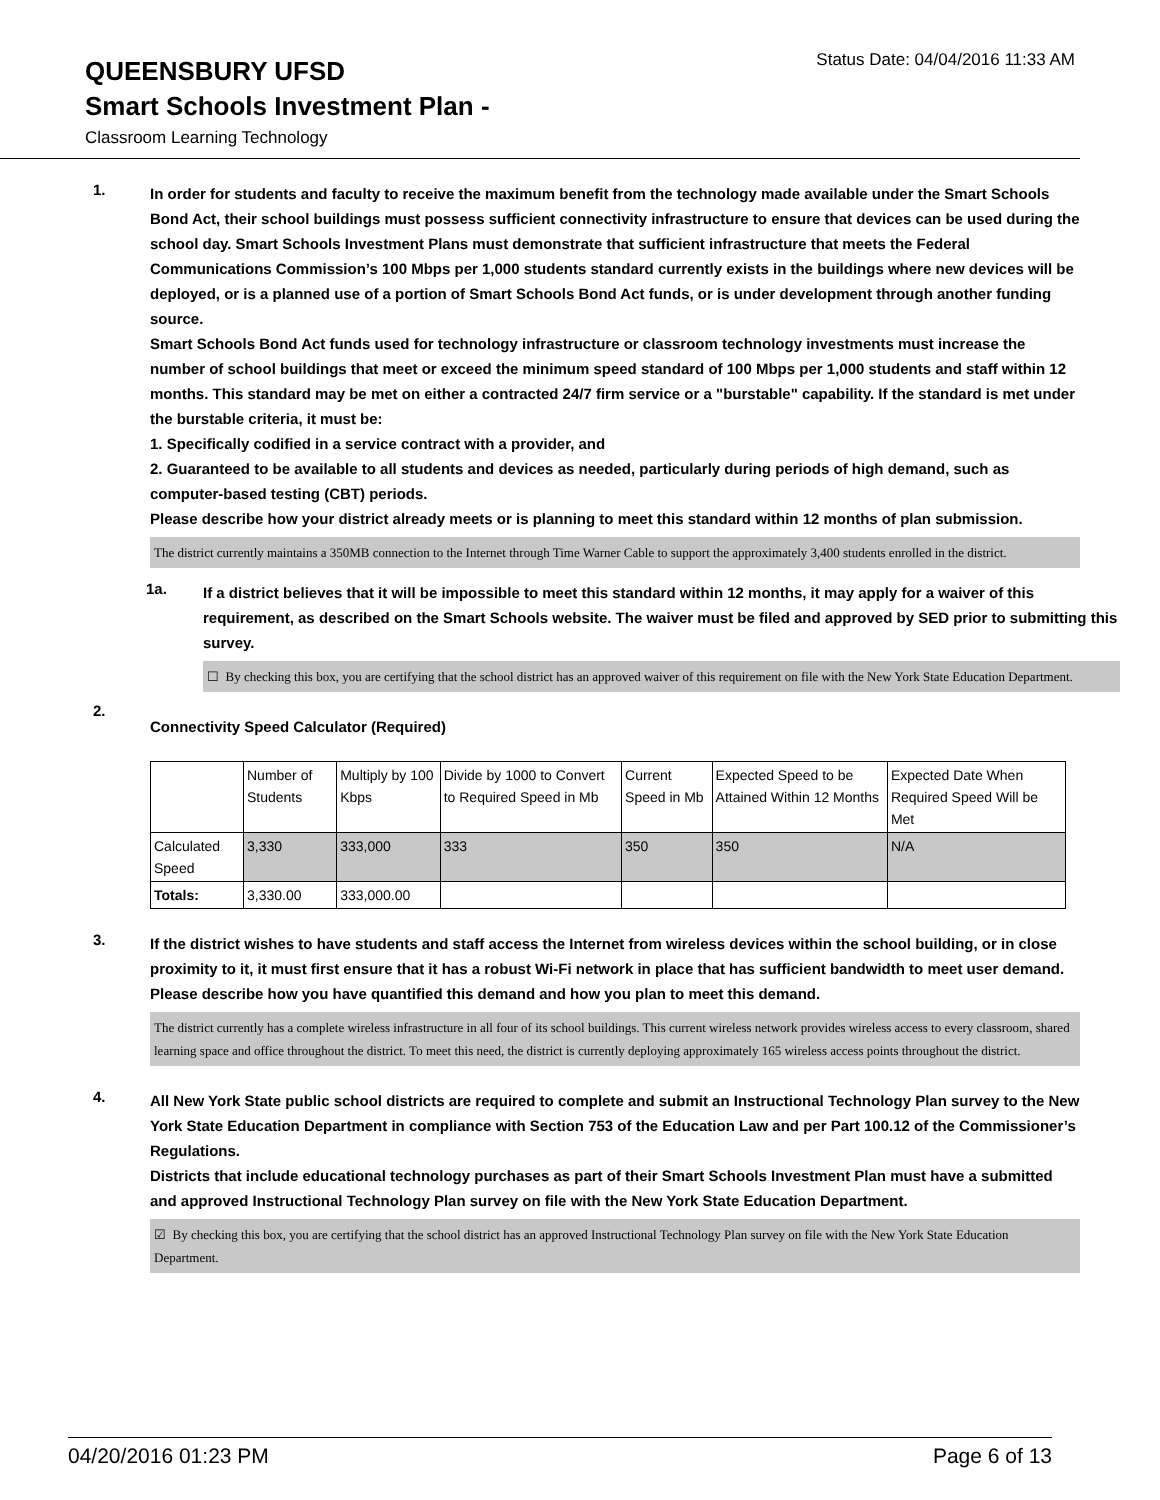QUEENSBURY UFSD
Status Date: 04/04/2016 11:33 AM
Smart Schools Investment Plan -
Classroom Learning Technology
1.
In order for students and faculty to receive the maximum benefit from the technology made available under the Smart Schools Bond Act, their school buildings must possess sufficient connectivity infrastructure to ensure that devices can be used during the school day. Smart Schools Investment Plans must demonstrate that sufficient infrastructure that meets the Federal Communications Commission’s 100 Mbps per 1,000 students standard currently exists in the buildings where new devices will be deployed, or is a planned use of a portion of Smart Schools Bond Act funds, or is under development through another funding source.
Smart Schools Bond Act funds used for technology infrastructure or classroom technology investments must increase the number of school buildings that meet or exceed the minimum speed standard of 100 Mbps per 1,000 students and staff within 12 months. This standard may be met on either a contracted 24/7 firm service or a "burstable" capability. If the standard is met under the burstable criteria, it must be:
1. Specifically codified in a service contract with a provider, and
2. Guaranteed to be available to all students and devices as needed, particularly during periods of high demand, such as computer-based testing (CBT) periods.
Please describe how your district already meets or is planning to meet this standard within 12 months of plan submission.
The district currently maintains a 350MB connection to the Internet through Time Warner Cable to support the approximately 3,400 students enrolled in the district.
1a.
If a district believes that it will be impossible to meet this standard within 12 months, it may apply for a waiver of this requirement, as described on the Smart Schools website. The waiver must be filed and approved by SED prior to submitting this survey.
☐ By checking this box, you are certifying that the school district has an approved waiver of this requirement on file with the New York State Education Department.
2.
Connectivity Speed Calculator (Required)
| | Number of Students | Multiply by 100 Kbps | Divide by 1000 to Convert to Required Speed in Mb | Current Speed in Mb | Expected Speed to be Attained Within 12 Months | Expected Date When Required Speed Will be Met |
| Calculated Speed | 3,330 | 333,000 | 333 | 350 | 350 | N/A |
| Totals: | 3,330.00 | 333,000.00 | | | | |
3.
If the district wishes to have students and staff access the Internet from wireless devices within the school building, or in close proximity to it, it must first ensure that it has a robust Wi-Fi network in place that has sufficient bandwidth to meet user demand.
Please describe how you have quantified this demand and how you plan to meet this demand.
The district currently has a complete wireless infrastructure in all four of its school buildings. This current wireless network provides wireless access to every classroom, shared learning space and office throughout the district. To meet this need, the district is currently deploying approximately 165 wireless access points throughout the district.
4.
All New York State public school districts are required to complete and submit an Instructional Technology Plan survey to the New York State Education Department in compliance with Section 753 of the Education Law and per Part 100.12 of the Commissioner’s Regulations.
Districts that include educational technology purchases as part of their Smart Schools Investment Plan must have a submitted and approved Instructional Technology Plan survey on file with the New York State Education Department.
☑ By checking this box, you are certifying that the school district has an approved Instructional Technology Plan survey on file with the New York State Education Department.
04/20/2016 01:23 PM Page 6 of 13